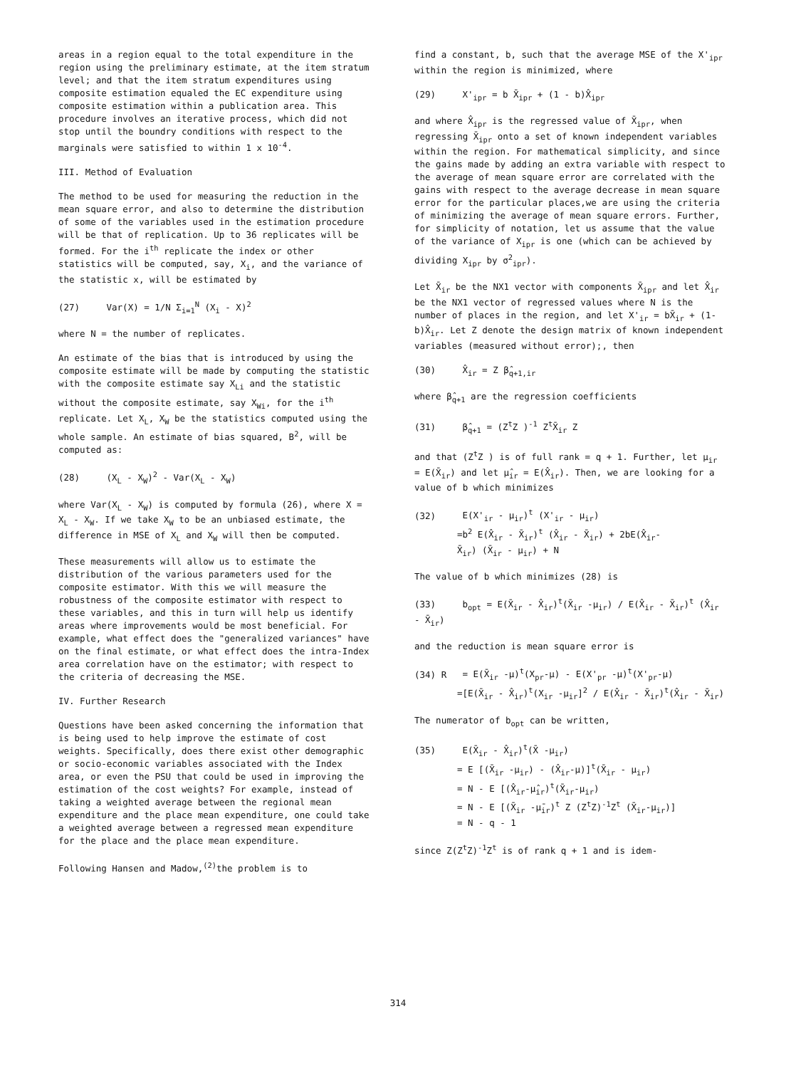areas in a region equal to the total expenditure in the region using the preliminary estimate, at the item stratum level; and that the item stratum expenditures using composite estimation equaled the EC expenditure using composite estimation within a publication area. This procedure involves an iterative process, which did not stop until the boundry conditions with respect to the marginals were satisfied to within 1 x 10<sup>-4</sup>.
III. Method of Evaluation
The method to be used for measuring the reduction in the mean square error, and also to determine the distribution of some of the variables used in the estimation procedure will be that of replication. Up to 36 replicates will be formed. For the i<sup>th</sup> replicate the index or other statistics will be computed, say, X<sub>i</sub>, and the variance of the statistic x, will be estimated by
(27) Var(X) = 1/N Σ<sub>i=1</sub><sup>N</sup> (X<sub>i</sub> - X)<sup>2</sup>
where N = the number of replicates.
An estimate of the bias that is introduced by using the composite estimate will be made by computing the statistic with the composite estimate say X<sub>Li</sub> and the statistic without the composite estimate, say X<sub>Wi</sub>, for the i<sup>th</sup> replicate. Let X<sub>L</sub>, X<sub>W</sub> be the statistics computed using the whole sample. An estimate of bias squared, B<sup>2</sup>, will be computed as:
(28) (X<sub>L</sub> - X<sub>W</sub>)<sup>2</sup> - Var(X<sub>L</sub> - X<sub>W</sub>)
where Var(X<sub>L</sub> - X<sub>W</sub>) is computed by formula (26), where X = X<sub>L</sub> - X<sub>W</sub>. If we take X<sub>W</sub> to be an unbiased estimate, the difference in MSE of X<sub>L</sub> and X<sub>W</sub> will then be computed.
These measurements will allow us to estimate the distribution of the various parameters used for the composite estimator. With this we will measure the robustness of the composite estimator with respect to these variables, and this in turn will help us identify areas where improvements would be most beneficial. For example, what effect does the "generalized variances" have on the final estimate, or what effect does the intra-Index area correlation have on the estimator; with respect to the criteria of decreasing the MSE.
IV. Further Research
Questions have been asked concerning the information that is being used to help improve the estimate of cost weights. Specifically, does there exist other demographic or socio-economic variables associated with the Index area, or even the PSU that could be used in improving the estimation of the cost weights? For example, instead of taking a weighted average between the regional mean expenditure and the place mean expenditure, one could take a weighted average between a regressed mean expenditure for the place and the place mean expenditure.
Following Hansen and Madow,<sup>(2)</sup>the problem is to
find a constant, b, such that the average MSE of the X'<sub>ipr</sub> within the region is minimized, where
(29) X'<sub>ipr</sub> = b X̄<sub>ipr</sub> + (1 - b)X̂<sub>ipr</sub>
and where X̂<sub>ipr</sub> is the regressed value of X̄<sub>ipr</sub>, when regressing X̄<sub>ipr</sub> onto a set of known independent variables within the region. For mathematical simplicity, and since the gains made by adding an extra variable with respect to the average of mean square error are correlated with the gains with respect to the average decrease in mean square error for the particular places,we are using the criteria of minimizing the average of mean square errors. Further, for simplicity of notation, let us assume that the value of the variance of X<sub>ipr</sub> is one (which can be achieved by dividing X<sub>ipr</sub> by σ<sup>2</sup><sub>ipr</sub>).
Let X̄<sub>ir</sub> be the NX1 vector with components X̄<sub>ipr</sub> and let X̂<sub>ir</sub> be the NX1 vector of regressed values where N is the number of places in the region, and let X'<sub>ir</sub> = bX̄<sub>ir</sub> + (1-b)X̂<sub>ir</sub>. Let Z denote the design matrix of known independent variables (measured without error);, then
(30) X̂<sub>ir</sub> = Z β̂<sub>q+1,ir</sub>
where β̂<sub>q+1</sub> are the regression coefficients
(31) β̂<sub>q+1</sub> = (Z<sup>t</sup>Z )<sup>-1</sup> Z<sup>t</sup>X̄<sub>ir</sub> Z
and that (Z<sup>t</sup>Z ) is of full rank = q + 1. Further, let μ<sub>ir</sub> = E(X̄<sub>ir</sub>) and let μ̂<sub>ir</sub> = E(X̂<sub>ir</sub>). Then, we are looking for a value of b which minimizes
(32) E(X'<sub>ir</sub> - μ<sub>ir</sub>)<sup>t</sup> (X'<sub>ir</sub> - μ<sub>ir</sub>)
=b<sup>2</sup> E(X̂<sub>ir</sub> - X̄<sub>ir</sub>)<sup>t</sup> (X̂<sub>ir</sub> - X̄<sub>ir</sub>) + 2bE(X̂<sub>ir</sub>-
X̄<sub>ir</sub>) (X̄<sub>ir</sub> - μ<sub>ir</sub>) + N
The value of b which minimizes (28) is
(33) b<sub>opt</sub> = E(X̄<sub>ir</sub> - X̂<sub>ir</sub>)<sup>t</sup>(X̄<sub>ir</sub> -μ<sub>ir</sub>) / E(X̂<sub>ir</sub> - X̄<sub>ir</sub>)<sup>t</sup> (X̂<sub>ir</sub> - X̄<sub>ir</sub>)
and the reduction is mean square error is
(34) R = E(X̄<sub>ir</sub> -μ)<sup>t</sup>(X<sub>pr</sub>-μ) - E(X'<sub>pr</sub> -μ)<sup>t</sup>(X'<sub>pr</sub>-μ)
=[E(X̄<sub>ir</sub> - X̂<sub>ir</sub>)<sup>t</sup>(X<sub>ir</sub> -μ<sub>ir</sub>]<sup>2</sup> / E(X̂<sub>ir</sub> - X̄<sub>ir</sub>)<sup>t</sup>(X̂<sub>ir</sub> - X̄<sub>ir</sub>)
The numerator of b<sub>opt</sub> can be written,
(35) E(X̄<sub>ir</sub> - X̂<sub>ir</sub>)<sup>t</sup>(X̄ -μ<sub>ir</sub>)
= E [(X̄<sub>ir</sub> -μ<sub>ir</sub>) - (X̂<sub>ir</sub>-μ)]<sup>t</sup>(X̄<sub>ir</sub> - μ<sub>ir</sub>)
= N - E [(X̂<sub>ir</sub>-μ̂<sub>ir</sub>)<sup>t</sup>(X̄<sub>ir</sub>-μ<sub>ir</sub>)
= N - E [(X̄<sub>ir</sub> -μ̄<sub>ir</sub>)<sup>t</sup> Z (Z<sup>t</sup>Z)<sup>-1</sup>Z<sup>t</sup> (X̄<sub>ir</sub>-μ<sub>ir</sub>)]
= N - q - 1
since Z(Z<sup>t</sup>Z)<sup>-1</sup>Z<sup>t</sup> is of rank q + 1 and is idem-
314